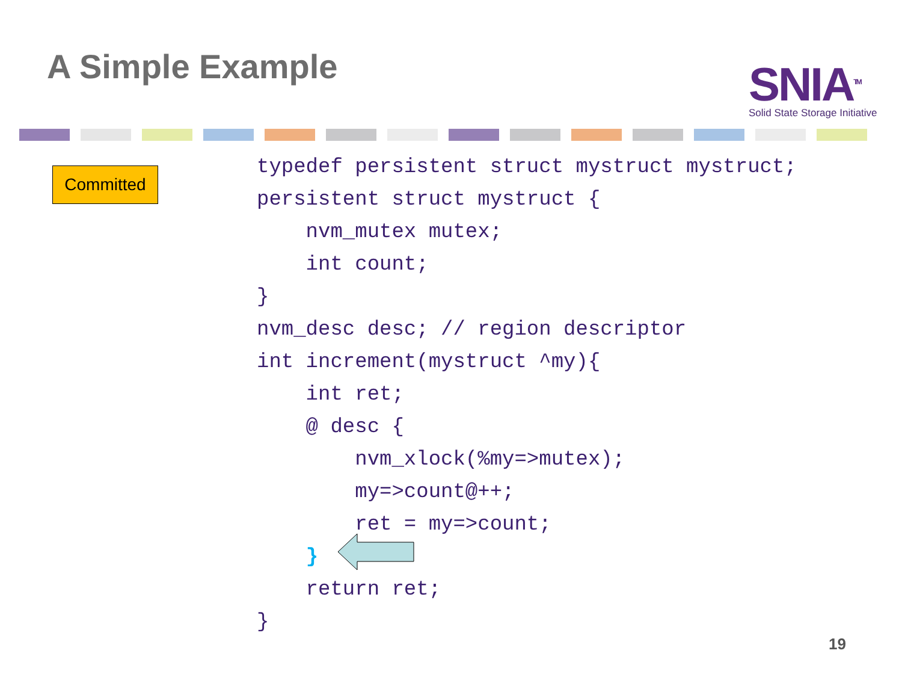A Simple Example
SNIA<sup>TM</sup>
Solid State Storage Initiative
Committed
typedef persistent struct mystruct mystruct;
persistent struct mystruct {
    nvm_mutex mutex;
    int count;
}
nvm_desc desc; // region descriptor
int increment(mystruct ^my){
    int ret;
    @ desc {
        nvm_xlock(%my=>mutex);
        my=>count@++;
        ret = my=>count;
    }
    return ret;
}
19